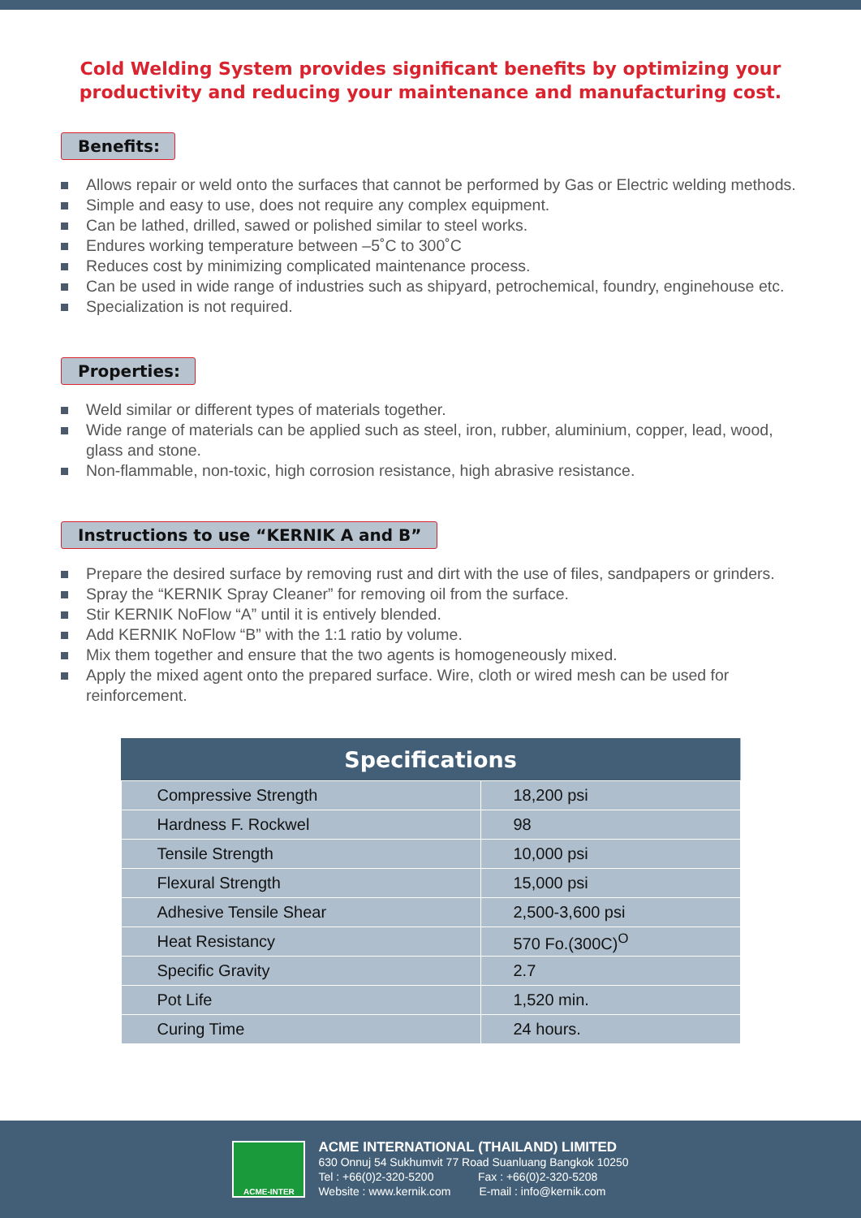Cold Welding System provides significant benefits by optimizing your productivity and reducing your maintenance and manufacturing cost.
Benefits:
Allows repair or weld onto the surfaces that cannot be performed by Gas or Electric welding methods.
Simple and easy to use, does not require any complex equipment.
Can be lathed, drilled, sawed or polished similar to steel works.
Endures working temperature between –5˚C to 300˚C
Reduces cost by minimizing complicated maintenance process.
Can be used in wide range of industries such as shipyard, petrochemical, foundry, enginehouse etc.
Specialization is not required.
Properties:
Weld similar or different types of materials together.
Wide range of materials can be applied such as steel, iron, rubber, aluminium, copper, lead, wood, glass and stone.
Non-flammable, non-toxic, high corrosion resistance, high abrasive resistance.
Instructions to use “KERNIK A and B”
Prepare the desired surface by removing rust and dirt with the use of files, sandpapers or grinders.
Spray the “KERNIK Spray Cleaner” for removing oil from the surface.
Stir KERNIK NoFlow “A” until it is entively blended.
Add KERNIK NoFlow “B” with the 1:1 ratio by volume.
Mix them together and ensure that the two agents is homogeneously mixed.
Apply the mixed agent onto the prepared surface. Wire, cloth or wired mesh can be used for reinforcement.
| Specifications | |
| --- | --- |
| Compressive Strength | 18,200 psi |
| Hardness F. Rockwel | 98 |
| Tensile Strength | 10,000 psi |
| Flexural Strength | 15,000 psi |
| Adhesive Tensile Shear | 2,500-3,600 psi |
| Heat Resistancy | 570 Fo.(300C)<sup>O</sup> |
| Specific Gravity | 2.7 |
| Pot Life | 1,520 min. |
| Curing Time | 24 hours. |
ACME-INTER
ACME INTERNATIONAL (THAILAND) LIMITED
630 Onnuj 54 Sukhumvit 77 Road Suanluang Bangkok 10250
Tel : +66(0)2-320-5200 Fax : +66(0)2-320-5208
Website : www.kernik.com E-mail : info@kernik.com